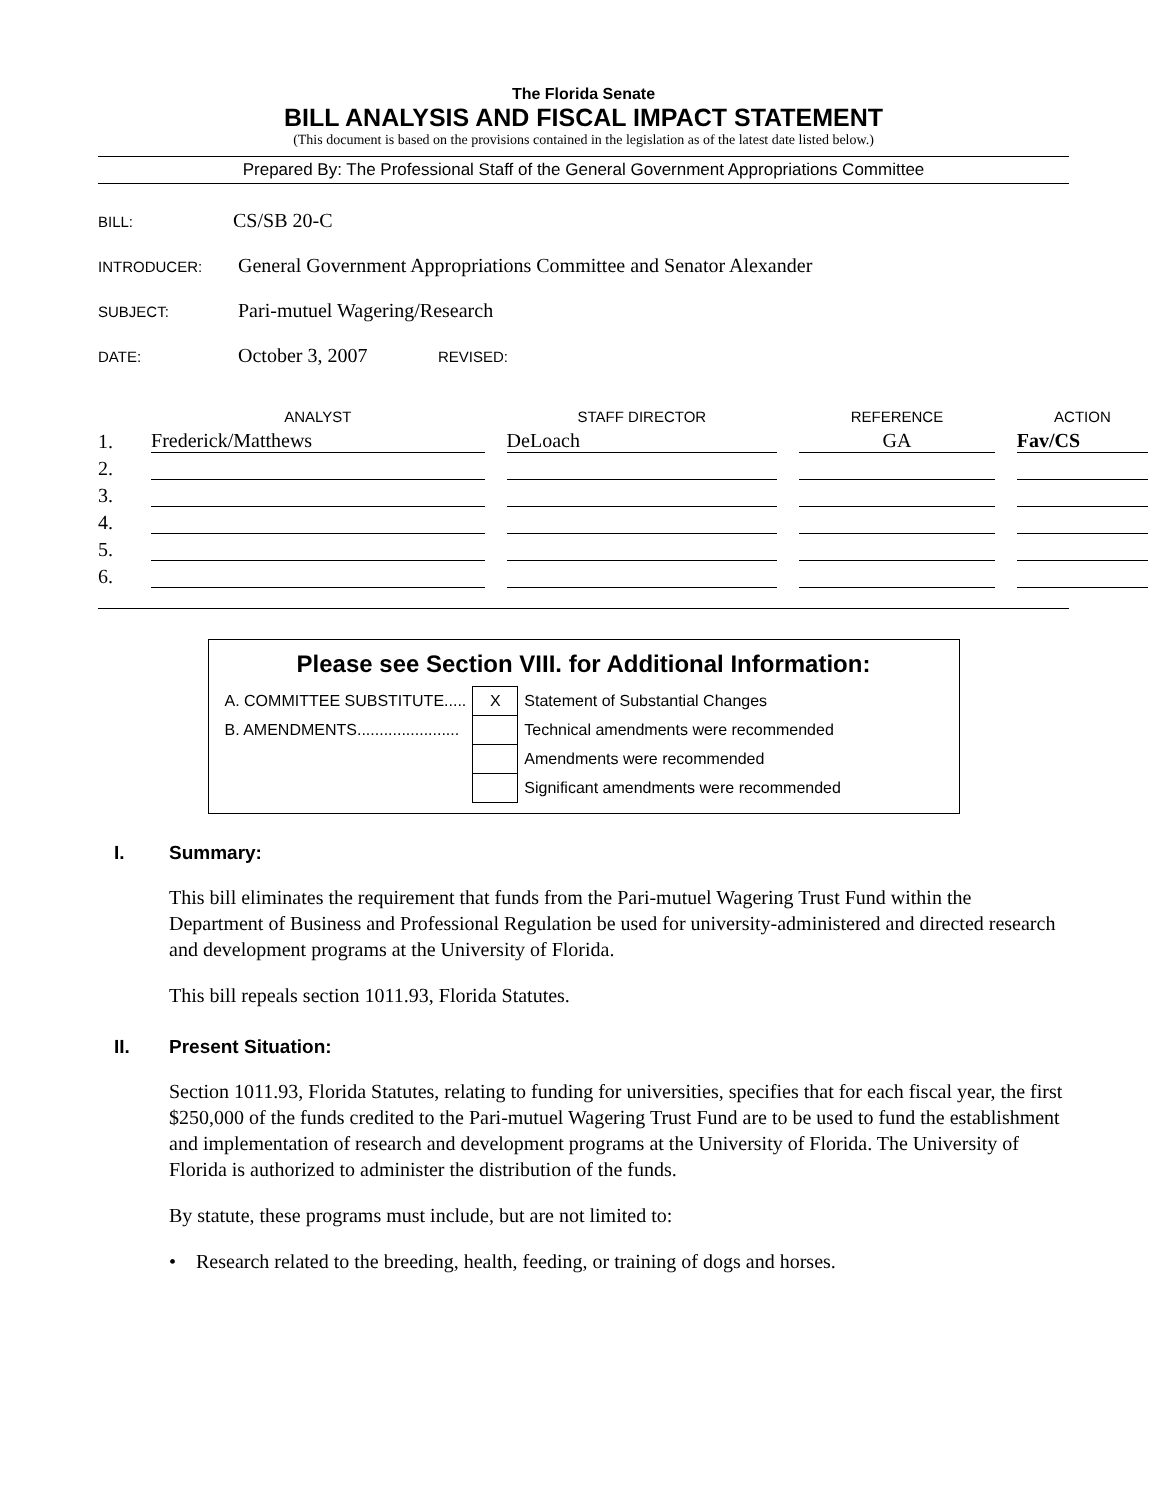The Florida Senate
BILL ANALYSIS AND FISCAL IMPACT STATEMENT
(This document is based on the provisions contained in the legislation as of the latest date listed below.)
Prepared By: The Professional Staff of the General Government Appropriations Committee
BILL: CS/SB 20-C
INTRODUCER: General Government Appropriations Committee and Senator Alexander
SUBJECT: Pari-mutuel Wagering/Research
DATE: October 3, 2007 REVISED:
| | ANALYST | STAFF DIRECTOR | REFERENCE | ACTION |
| --- | --- | --- | --- | --- |
| 1. | Frederick/Matthews | DeLoach | GA | Fav/CS |
| 2. | | | | |
| 3. | | | | |
| 4. | | | | |
| 5. | | | | |
| 6. | | | | |
Please see Section VIII. for Additional Information:
| A. COMMITTEE SUBSTITUTE..... | X | Statement of Substantial Changes |
| B. AMENDMENTS....................... | | Technical amendments were recommended |
| | | Amendments were recommended |
| | | Significant amendments were recommended |
I. Summary:
This bill eliminates the requirement that funds from the Pari-mutuel Wagering Trust Fund within the Department of Business and Professional Regulation be used for university-administered and directed research and development programs at the University of Florida.
This bill repeals section 1011.93, Florida Statutes.
II. Present Situation:
Section 1011.93, Florida Statutes, relating to funding for universities, specifies that for each fiscal year, the first $250,000 of the funds credited to the Pari-mutuel Wagering Trust Fund are to be used to fund the establishment and implementation of research and development programs at the University of Florida. The University of Florida is authorized to administer the distribution of the funds.
By statute, these programs must include, but are not limited to:
• Research related to the breeding, health, feeding, or training of dogs and horses.